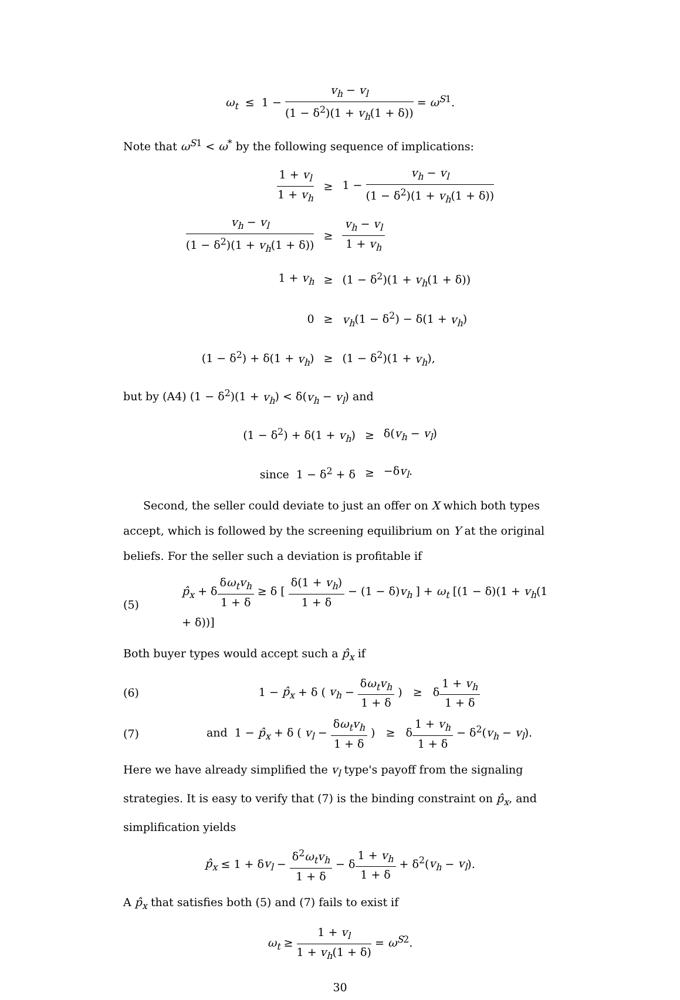ω<sub>t</sub> ≤ 1 − v<sub>h</sub> − v<sub>l</sub> (1 − δ<sup>2</sup>)(1 + v<sub>h</sub>(1 + δ)) = ω<sup>S1</sup>.
Note that ω<sup>S1</sup> < ω<sup>*</sup> by the following sequence of implications:
| 1 + v<sub>l</sub> 1 + v<sub>h</sub> | ≥ | 1 − v<sub>h</sub> − v<sub>l</sub> (1 − δ<sup>2</sup>)(1 + v<sub>h</sub> (1 + δ)) |
| v<sub>h</sub> − v<sub>l</sub> (1 − δ<sup>2</sup>)(1 + v<sub>h</sub> (1 + δ)) | ≥ | v<sub>h</sub> − v<sub>l</sub> 1 + v<sub>h</sub> |
| 1 + v<sub>h</sub> | ≥ | (1 − δ<sup>2</sup>)(1 + v<sub>h</sub> (1 + δ)) |
| 0 | ≥ | v<sub>h</sub> (1 − δ<sup>2</sup>) − δ(1 + v<sub>h</sub> ) |
| (1 − δ<sup>2</sup>) + δ(1 + v<sub>h</sub> ) | ≥ | (1 − δ<sup>2</sup>)(1 + v<sub>h</sub> ), |
but by (A4) (1 − δ<sup>2</sup>)(1 + v<sub>h</sub>) < δ(v<sub>h</sub> − v<sub>l</sub>) and
| (1 − δ<sup>2</sup>) + δ(1 + v<sub>h</sub> ) | ≥ | δ( v<sub>h</sub> − v<sub>l</sub> ) |
| since 1 − δ<sup>2</sup> + δ | ≥ | −δ v<sub>l</sub> . |
Second, the seller could deviate to just an offer on X which both types accept, which is followed by the screening equilibrium on Y at the original beliefs. For the seller such a deviation is profitable if
(5)
p̂<sub>x</sub> + δδω<sub>t</sub>v<sub>h</sub> 1 + δ ≥ δ [ δ(1 + v<sub>h</sub>) 1 + δ − (1 − δ)v<sub>h</sub> ] + ω<sub>t</sub> [(1 − δ)(1 + v<sub>h</sub>(1 + δ))]
Both buyer types would accept such a p̂<sub>x</sub> if
(6)
1 − p̂<sub>x</sub> + δ ( v<sub>h</sub> − δω<sub>t</sub>v<sub>h</sub> 1 + δ ) ≥ δ1 + v<sub>h</sub> 1 + δ
(7)
and 1 − p̂<sub>x</sub> + δ ( v<sub>l</sub> − δω<sub>t</sub>v<sub>h</sub> 1 + δ ) ≥ δ1 + v<sub>h</sub> 1 + δ − δ<sup>2</sup>(v<sub>h</sub> − v<sub>l</sub>).
Here we have already simplified the v<sub>l</sub> type's payoff from the signaling strategies. It is easy to verify that (7) is the binding constraint on p̂<sub>x</sub>, and simplification yields
p̂<sub>x</sub> ≤ 1 + δv<sub>l</sub> − δ<sup>2</sup>ω<sub>t</sub>v<sub>h</sub> 1 + δ − δ1 + v<sub>h</sub> 1 + δ + δ<sup>2</sup>(v<sub>h</sub> − v<sub>l</sub>).
A p̂<sub>x</sub> that satisfies both (5) and (7) fails to exist if
ω<sub>t</sub> ≥ 1 + v<sub>l</sub> 1 + v<sub>h</sub>(1 + δ) = ω<sup>S2</sup>.
30